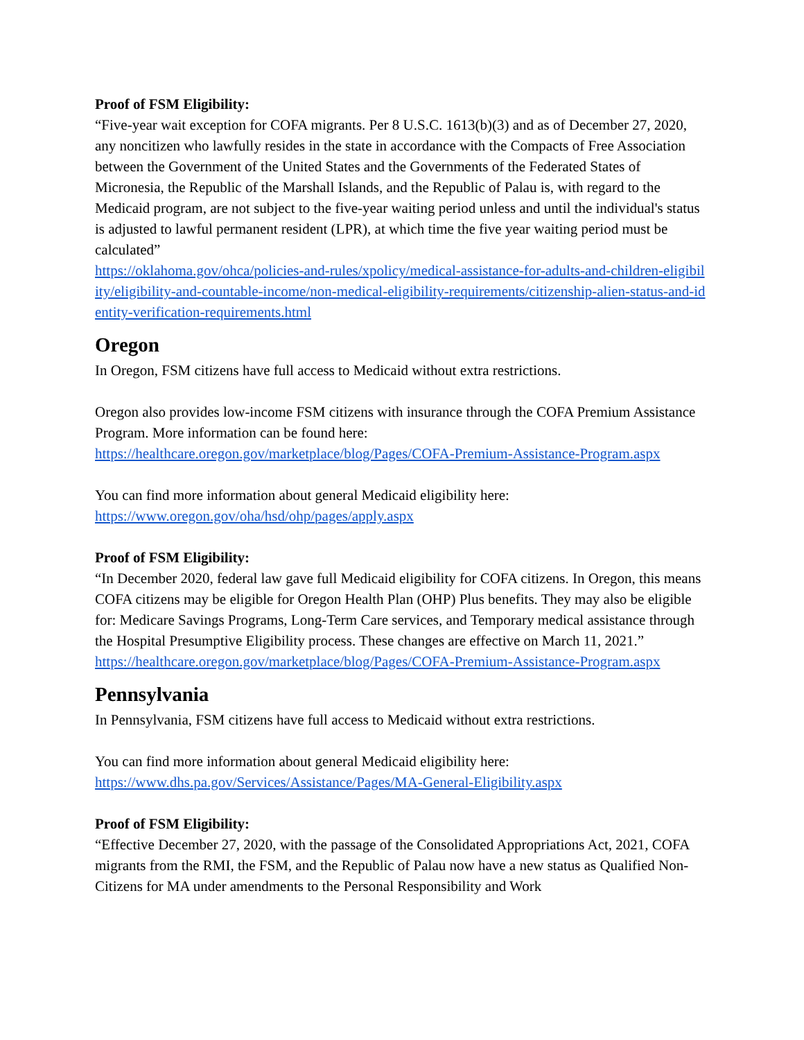Proof of FSM Eligibility:
“Five-year wait exception for COFA migrants. Per 8 U.S.C. 1613(b)(3) and as of December 27, 2020, any noncitizen who lawfully resides in the state in accordance with the Compacts of Free Association between the Government of the United States and the Governments of the Federated States of Micronesia, the Republic of the Marshall Islands, and the Republic of Palau is, with regard to the Medicaid program, are not subject to the five-year waiting period unless and until the individual's status is adjusted to lawful permanent resident (LPR), at which time the five year waiting period must be calculated”
https://oklahoma.gov/ohca/policies-and-rules/xpolicy/medical-assistance-for-adults-and-children-eligibility/eligibility-and-countable-income/non-medical-eligibility-requirements/citizenship-alien-status-and-identity-verification-requirements.html
Oregon
In Oregon, FSM citizens have full access to Medicaid without extra restrictions.
Oregon also provides low-income FSM citizens with insurance through the COFA Premium Assistance Program. More information can be found here:
https://healthcare.oregon.gov/marketplace/blog/Pages/COFA-Premium-Assistance-Program.aspx
You can find more information about general Medicaid eligibility here:
https://www.oregon.gov/oha/hsd/ohp/pages/apply.aspx
Proof of FSM Eligibility:
“In December 2020, federal law gave full Medicaid eligibility for COFA citizens. In Oregon, this means COFA citizens may be eligible for Oregon Health Plan (OHP) Plus benefits. They may also be eligible for: Medicare Savings Programs, Long-Term Care services, and Temporary medical assistance through the Hospital Presumptive Eligibility process. These changes are effective on March 11, 2021.”
https://healthcare.oregon.gov/marketplace/blog/Pages/COFA-Premium-Assistance-Program.aspx
Pennsylvania
In Pennsylvania, FSM citizens have full access to Medicaid without extra restrictions.
You can find more information about general Medicaid eligibility here:
https://www.dhs.pa.gov/Services/Assistance/Pages/MA-General-Eligibility.aspx
Proof of FSM Eligibility:
“Effective December 27, 2020, with the passage of the Consolidated Appropriations Act, 2021, COFA migrants from the RMI, the FSM, and the Republic of Palau now have a new status as Qualified Non-Citizens for MA under amendments to the Personal Responsibility and Work